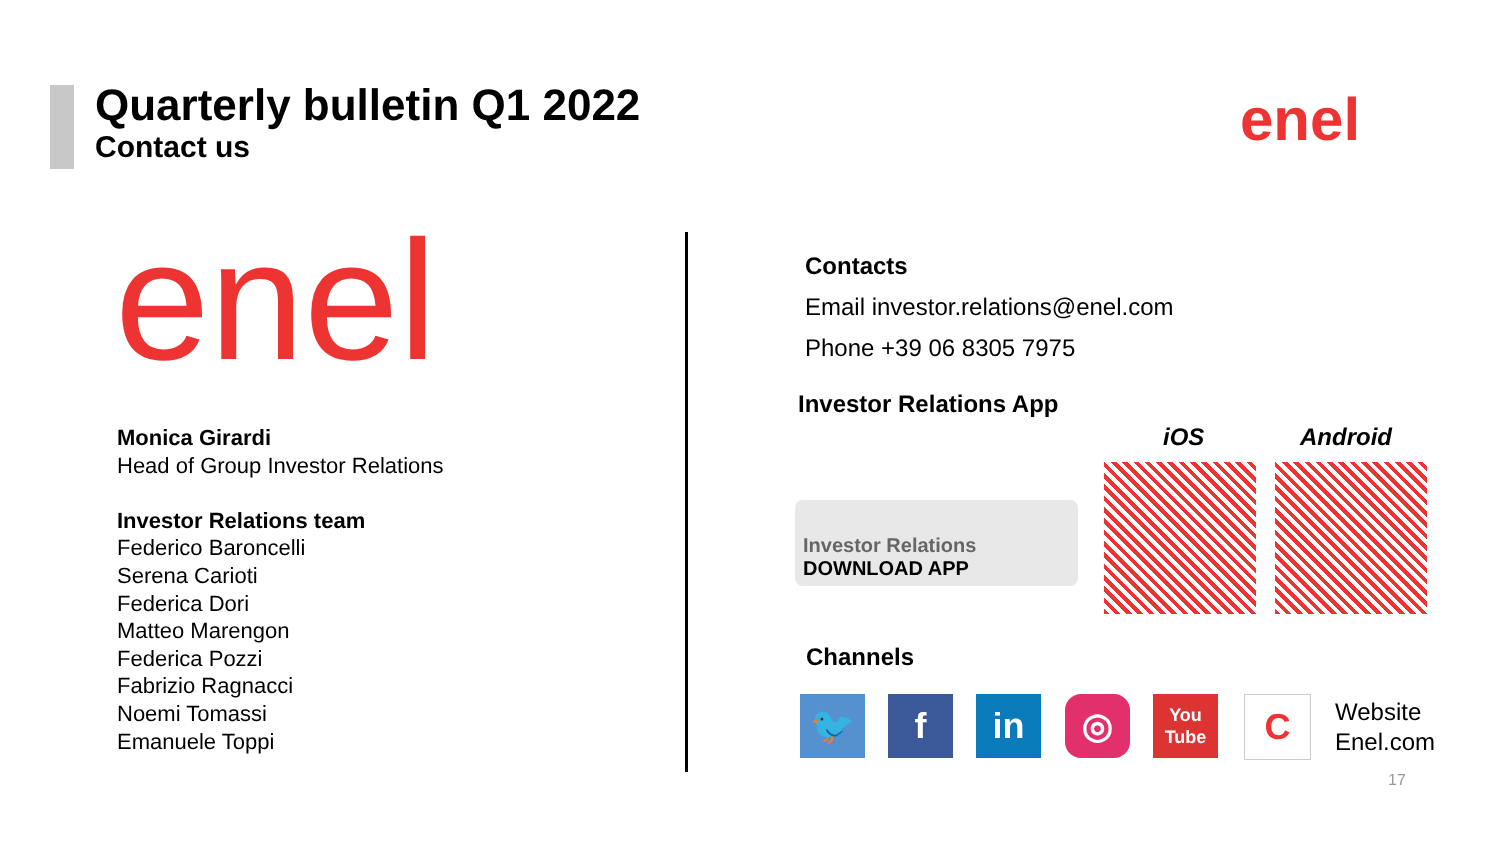Quarterly bulletin Q1 2022
Contact us
enel
enel
Monica Girardi
Head of Group Investor Relations
Investor Relations team
Federico Baroncelli
Serena Carioti
Federica Dori
Matteo Marengon
Federica Pozzi
Fabrizio Ragnacci
Noemi Tomassi
Emanuele Toppi
Contacts
Email investor.relations@enel.com
Phone +39 06 8305 7975
Investor Relations App
iOS Android
Investor Relations
DOWNLOAD APP
Channels
🐦 f in ◎
You
Tube
C
Website
Enel.com
17